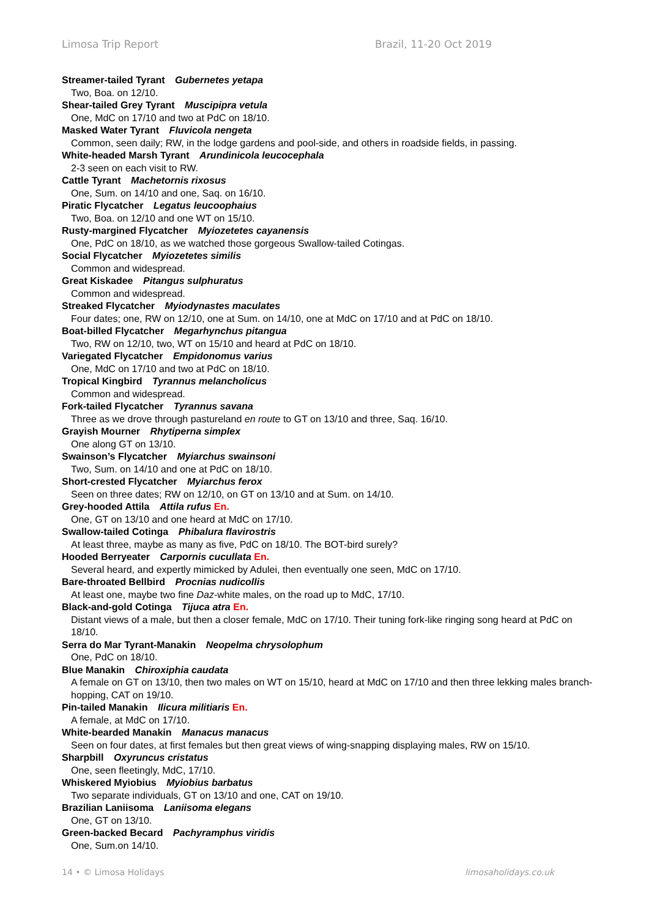Limosa Trip Report Brazil, 11-20 Oct 2019
Streamer-tailed Tyrant Gubernetes yetapa
Two, Boa. on 12/10.
Shear-tailed Grey Tyrant Muscipipra vetula
One, MdC on 17/10 and two at PdC on 18/10.
Masked Water Tyrant Fluvicola nengeta
Common, seen daily; RW, in the lodge gardens and pool-side, and others in roadside fields, in passing.
White-headed Marsh Tyrant Arundinicola leucocephala
2-3 seen on each visit to RW.
Cattle Tyrant Machetornis rixosus
One, Sum. on 14/10 and one, Saq. on 16/10.
Piratic Flycatcher Legatus leucoophaius
Two, Boa. on 12/10 and one WT on 15/10.
Rusty-margined Flycatcher Myiozetetes cayanensis
One, PdC on 18/10, as we watched those gorgeous Swallow-tailed Cotingas.
Social Flycatcher Myiozetetes similis
Common and widespread.
Great Kiskadee Pitangus sulphuratus
Common and widespread.
Streaked Flycatcher Myiodynastes maculates
Four dates; one, RW on 12/10, one at Sum. on 14/10, one at MdC on 17/10 and at PdC on 18/10.
Boat-billed Flycatcher Megarhynchus pitangua
Two, RW on 12/10, two, WT on 15/10 and heard at PdC on 18/10.
Variegated Flycatcher Empidonomus varius
One, MdC on 17/10 and two at PdC on 18/10.
Tropical Kingbird Tyrannus melancholicus
Common and widespread.
Fork-tailed Flycatcher Tyrannus savana
Three as we drove through pastureland en route to GT on 13/10 and three, Saq. 16/10.
Grayish Mourner Rhytiperna simplex
One along GT on 13/10.
Swainson’s Flycatcher Myiarchus swainsoni
Two, Sum. on 14/10 and one at PdC on 18/10.
Short-crested Flycatcher Myiarchus ferox
Seen on three dates; RW on 12/10, on GT on 13/10 and at Sum. on 14/10.
Grey-hooded Attila Attila rufus En.
One, GT on 13/10 and one heard at MdC on 17/10.
Swallow-tailed Cotinga Phibalura flavirostris
At least three, maybe as many as five, PdC on 18/10. The BOT-bird surely?
Hooded Berryeater Carpornis cucullata En.
Several heard, and expertly mimicked by Adulei, then eventually one seen, MdC on 17/10.
Bare-throated Bellbird Procnias nudicollis
At least one, maybe two fine Daz-white males, on the road up to MdC, 17/10.
Black-and-gold Cotinga Tijuca atra En.
Distant views of a male, but then a closer female, MdC on 17/10. Their tuning fork-like ringing song heard at PdC on 18/10.
Serra do Mar Tyrant-Manakin Neopelma chrysolophum
One, PdC on 18/10.
Blue Manakin Chiroxiphia caudata
A female on GT on 13/10, then two males on WT on 15/10, heard at MdC on 17/10 and then three lekking males branch-hopping, CAT on 19/10.
Pin-tailed Manakin Ilicura militiaris En.
A female, at MdC on 17/10.
White-bearded Manakin Manacus manacus
Seen on four dates, at first females but then great views of wing-snapping displaying males, RW on 15/10.
Sharpbill Oxyruncus cristatus
One, seen fleetingly, MdC, 17/10.
Whiskered Myiobius Myiobius barbatus
Two separate individuals, GT on 13/10 and one, CAT on 19/10.
Brazilian Laniisoma Laniisoma elegans
One, GT on 13/10.
Green-backed Becard Pachyramphus viridis
One, Sum.on 14/10.
14 • © Limosa Holidays limosaholidays.co.uk